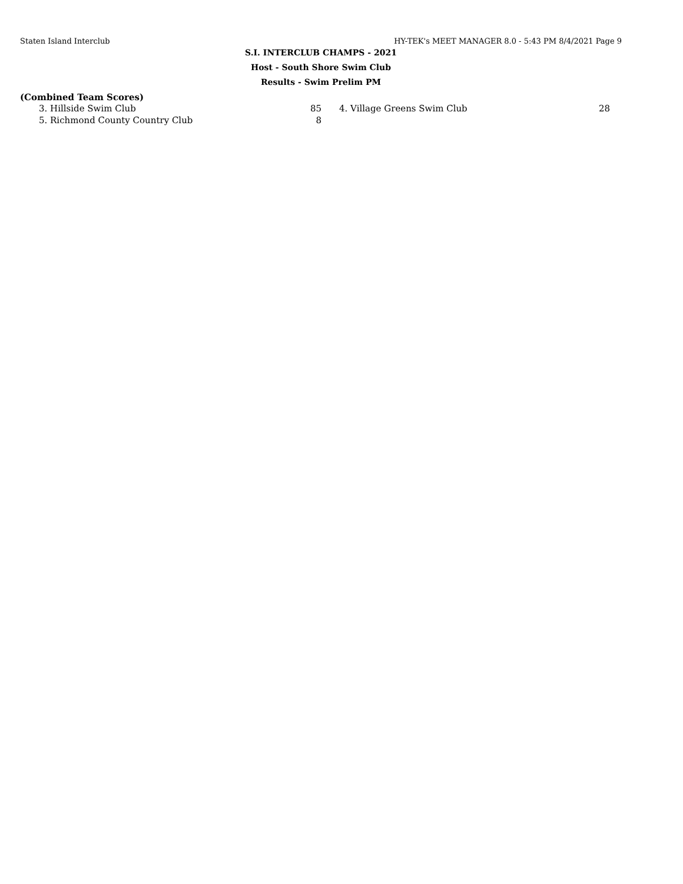Staten Island Interclub HY-TEK's MEET MANAGER 8.0 - 5:43 PM 8/4/2021 Page 9
S.I. INTERCLUB CHAMPS - 2021
Host - South Shore Swim Club
Results - Swim Prelim PM
(Combined Team Scores)
| 3. Hillside Swim Club | 85 | | 4. Village Greens Swim Club | 28 |
| 5. Richmond County Country Club | 8 | | | |